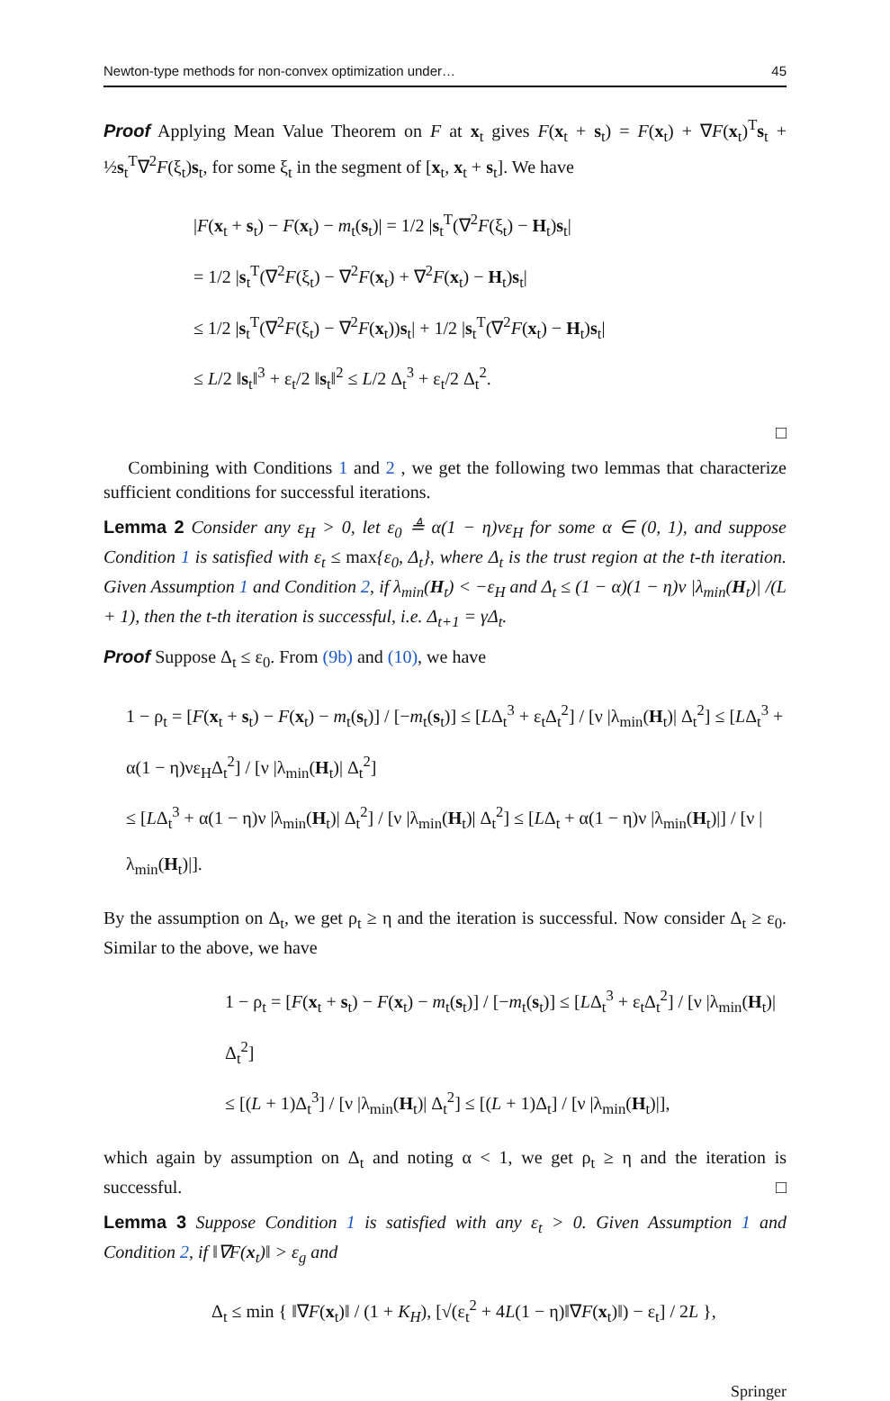Newton-type methods for non-convex optimization under… 45
Proof Applying Mean Value Theorem on F at x<sub>t</sub> gives F(x<sub>t</sub> + s<sub>t</sub>) = F(x<sub>t</sub>) + ∇F(x<sub>t</sub>)<sup>T</sup>s<sub>t</sub> + ½s<sub>t</sub><sup>T</sup>∇<sup>2</sup>F(ξ<sub>t</sub>)s<sub>t</sub>, for some ξ<sub>t</sub> in the segment of [x<sub>t</sub>, x<sub>t</sub> + s<sub>t</sub>]. We have
|F(x<sub>t</sub> + s<sub>t</sub>) − F(x<sub>t</sub>) − m<sub>t</sub>(s<sub>t</sub>)| = 1/2 |s<sub>t</sub><sup>T</sup>(∇<sup>2</sup>F(ξ<sub>t</sub>) − H<sub>t</sub>)s<sub>t</sub>|
= 1/2 |s<sub>t</sub><sup>T</sup>(∇<sup>2</sup>F(ξ<sub>t</sub>) − ∇<sup>2</sup>F(x<sub>t</sub>) + ∇<sup>2</sup>F(x<sub>t</sub>) − H<sub>t</sub>)s<sub>t</sub>|
≤ 1/2 |s<sub>t</sub><sup>T</sup>(∇<sup>2</sup>F(ξ<sub>t</sub>) − ∇<sup>2</sup>F(x<sub>t</sub>))s<sub>t</sub>| + 1/2 |s<sub>t</sub><sup>T</sup>(∇<sup>2</sup>F(x<sub>t</sub>) − H<sub>t</sub>)s<sub>t</sub>|
≤ L/2 ‖s<sub>t</sub>‖<sup>3</sup> + ε<sub>t</sub>/2 ‖s<sub>t</sub>‖<sup>2</sup> ≤ L/2 Δ<sub>t</sub><sup>3</sup> + ε<sub>t</sub>/2 Δ<sub>t</sub><sup>2</sup>.
□
Combining with Conditions 1 and 2 , we get the following two lemmas that characterize sufficient conditions for successful iterations.
Lemma 2 Consider any ε<sub>H</sub> > 0, let ε<sub>0</sub> ≜ α(1 − η)νε<sub>H</sub> for some α ∈ (0, 1), and suppose Condition 1 is satisfied with ε<sub>t</sub> ≤ max{ε<sub>0</sub>, Δ<sub>t</sub>}, where Δ<sub>t</sub> is the trust region at the t-th iteration. Given Assumption 1 and Condition 2, if λ<sub>min</sub>(H<sub>t</sub>) < −ε<sub>H</sub> and Δ<sub>t</sub> ≤ (1 − α)(1 − η)ν |λ<sub>min</sub>(H<sub>t</sub>)| /(L + 1), then the t-th iteration is successful, i.e. Δ<sub>t+1</sub> = γΔ<sub>t</sub>.
Proof Suppose Δ<sub>t</sub> ≤ ε<sub>0</sub>. From (9b) and (10), we have
1 − ρ<sub>t</sub> = [F(x<sub>t</sub> + s<sub>t</sub>) − F(x<sub>t</sub>) − m<sub>t</sub>(s<sub>t</sub>)] / [−m<sub>t</sub>(s<sub>t</sub>)] ≤ [LΔ<sub>t</sub><sup>3</sup> + ε<sub>t</sub>Δ<sub>t</sub><sup>2</sup>] / [ν |λ<sub>min</sub>(H<sub>t</sub>)| Δ<sub>t</sub><sup>2</sup>] ≤ [LΔ<sub>t</sub><sup>3</sup> + α(1 − η)νε<sub>H</sub>Δ<sub>t</sub><sup>2</sup>] / [ν |λ<sub>min</sub>(H<sub>t</sub>)| Δ<sub>t</sub><sup>2</sup>]
≤ [LΔ<sub>t</sub><sup>3</sup> + α(1 − η)ν |λ<sub>min</sub>(H<sub>t</sub>)| Δ<sub>t</sub><sup>2</sup>] / [ν |λ<sub>min</sub>(H<sub>t</sub>)| Δ<sub>t</sub><sup>2</sup>] ≤ [LΔ<sub>t</sub> + α(1 − η)ν |λ<sub>min</sub>(H<sub>t</sub>)|] / [ν |λ<sub>min</sub>(H<sub>t</sub>)|].
By the assumption on Δ<sub>t</sub>, we get ρ<sub>t</sub> ≥ η and the iteration is successful. Now consider Δ<sub>t</sub> ≥ ε<sub>0</sub>. Similar to the above, we have
1 − ρ<sub>t</sub> = [F(x<sub>t</sub> + s<sub>t</sub>) − F(x<sub>t</sub>) − m<sub>t</sub>(s<sub>t</sub>)] / [−m<sub>t</sub>(s<sub>t</sub>)] ≤ [LΔ<sub>t</sub><sup>3</sup> + ε<sub>t</sub>Δ<sub>t</sub><sup>2</sup>] / [ν |λ<sub>min</sub>(H<sub>t</sub>)| Δ<sub>t</sub><sup>2</sup>]
≤ [(L + 1)Δ<sub>t</sub><sup>3</sup>] / [ν |λ<sub>min</sub>(H<sub>t</sub>)| Δ<sub>t</sub><sup>2</sup>] ≤ [(L + 1)Δ<sub>t</sub>] / [ν |λ<sub>min</sub>(H<sub>t</sub>)|],
which again by assumption on Δ<sub>t</sub> and noting α < 1, we get ρ<sub>t</sub> ≥ η and the iteration is successful. □
Lemma 3 Suppose Condition 1 is satisfied with any ε<sub>t</sub> > 0. Given Assumption 1 and Condition 2, if ‖∇F(x<sub>t</sub>)‖ > ε<sub>g</sub> and
Δ<sub>t</sub> ≤ min { ‖∇F(x<sub>t</sub>)‖ / (1 + K<sub>H</sub>), [√(ε<sub>t</sub><sup>2</sup> + 4L(1 − η)‖∇F(x<sub>t</sub>)‖) − ε<sub>t</sub>] / 2L },
Springer